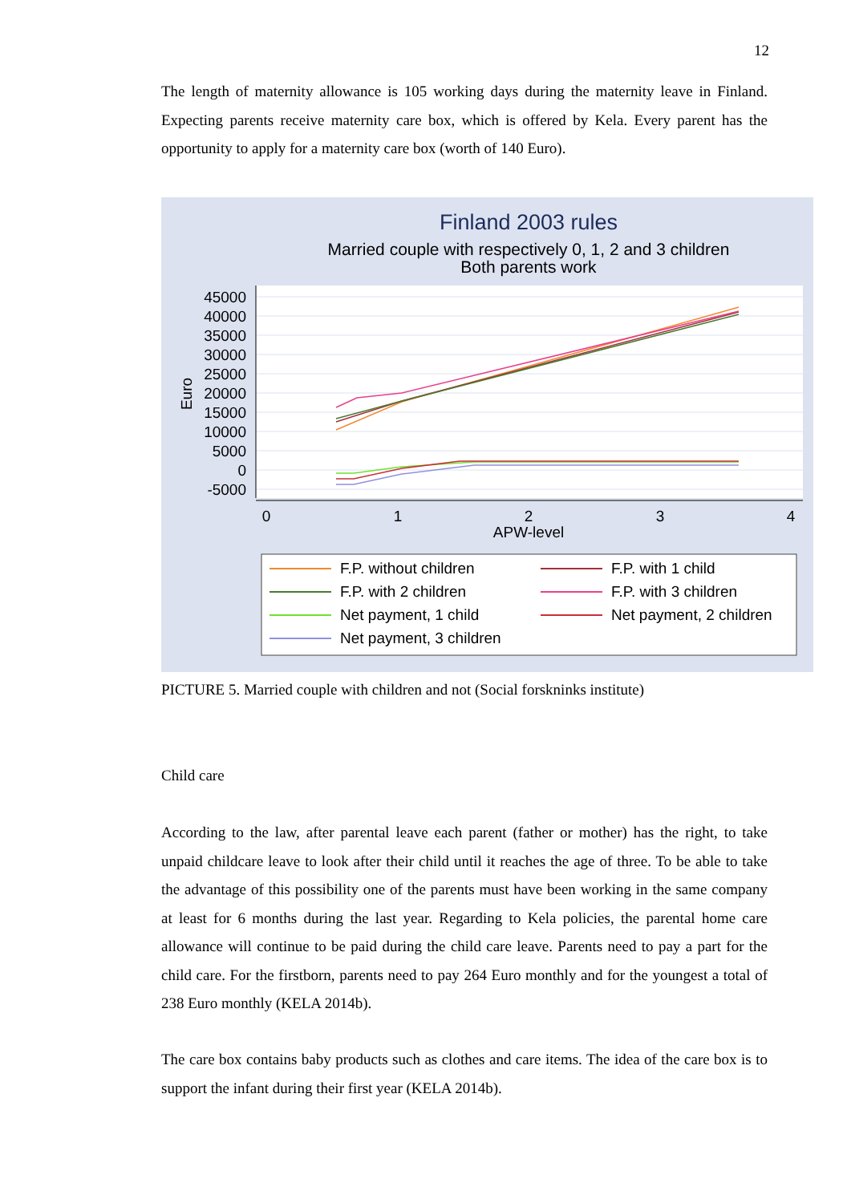12
The length of maternity allowance is 105 working days during the maternity leave in Finland. Expecting parents receive maternity care box, which is offered by Kela. Every parent has the opportunity to apply for a maternity care box (worth of 140 Euro).
Finland 2003 rules
Married couple with respectively 0, 1, 2 and 3 children
Both parents work
45000
40000
35000
30000
25000
20000
15000
10000
5000
0
-5000
Euro
0
1
2
3
4
APW-level
F.P. without children
F.P. with 1 child
F.P. with 2 children
F.P. with 3 children
Net payment, 1 child
Net payment, 2 children
Net payment, 3 children
PICTURE 5. Married couple with children and not (Social forskninks institute)
Child care
According to the law, after parental leave each parent (father or mother) has the right, to take unpaid childcare leave to look after their child until it reaches the age of three. To be able to take the advantage of this possibility one of the parents must have been working in the same company at least for 6 months during the last year. Regarding to Kela policies, the parental home care allowance will continue to be paid during the child care leave. Parents need to pay a part for the child care. For the firstborn, parents need to pay 264 Euro monthly and for the youngest a total of 238 Euro monthly (KELA 2014b).
The care box contains baby products such as clothes and care items. The idea of the care box is to support the infant during their first year (KELA 2014b).